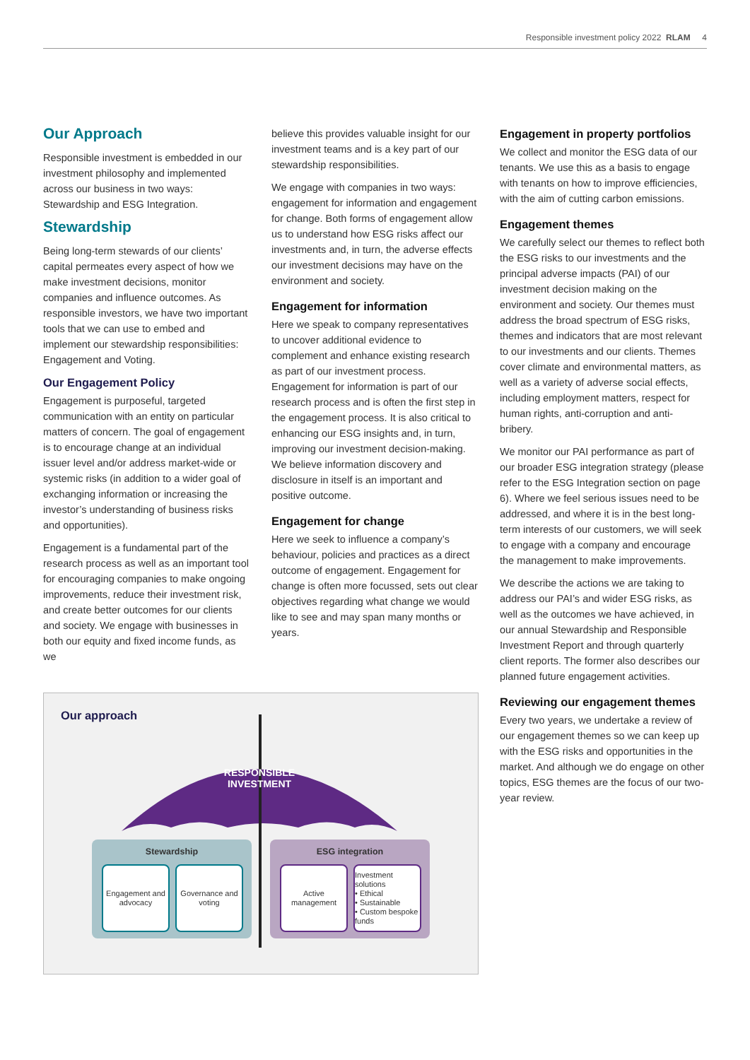Responsible investment policy 2022 RLAM 4
Our Approach
Responsible investment is embedded in our investment philosophy and implemented across our business in two ways: Stewardship and ESG Integration.
Stewardship
Being long-term stewards of our clients’ capital permeates every aspect of how we make investment decisions, monitor companies and influence outcomes. As responsible investors, we have two important tools that we can use to embed and implement our stewardship responsibilities: Engagement and Voting.
Our Engagement Policy
Engagement is purposeful, targeted communication with an entity on particular matters of concern. The goal of engagement is to encourage change at an individual issuer level and/or address market-wide or systemic risks (in addition to a wider goal of exchanging information or increasing the investor’s understanding of business risks and opportunities).
Engagement is a fundamental part of the research process as well as an important tool for encouraging companies to make ongoing improvements, reduce their investment risk, and create better outcomes for our clients and society. We engage with businesses in both our equity and fixed income funds, as we
believe this provides valuable insight for our investment teams and is a key part of our stewardship responsibilities.
We engage with companies in two ways: engagement for information and engagement for change. Both forms of engagement allow us to understand how ESG risks affect our investments and, in turn, the adverse effects our investment decisions may have on the environment and society.
Engagement for information
Here we speak to company representatives to uncover additional evidence to complement and enhance existing research as part of our investment process. Engagement for information is part of our research process and is often the first step in the engagement process. It is also critical to enhancing our ESG insights and, in turn, improving our investment decision-making. We believe information discovery and disclosure in itself is an important and positive outcome.
Engagement for change
Here we seek to influence a company’s behaviour, policies and practices as a direct outcome of engagement. Engagement for change is often more focussed, sets out clear objectives regarding what change we would like to see and may span many months or years.
Engagement in property portfolios
We collect and monitor the ESG data of our tenants. We use this as a basis to engage with tenants on how to improve efficiencies, with the aim of cutting carbon emissions.
Engagement themes
We carefully select our themes to reflect both the ESG risks to our investments and the principal adverse impacts (PAI) of our investment decision making on the environment and society. Our themes must address the broad spectrum of ESG risks, themes and indicators that are most relevant to our investments and our clients. Themes cover climate and environmental matters, as well as a variety of adverse social effects, including employment matters, respect for human rights, anti-corruption and anti-bribery.
We monitor our PAI performance as part of our broader ESG integration strategy (please refer to the ESG Integration section on page 6). Where we feel serious issues need to be addressed, and where it is in the best long-term interests of our customers, we will seek to engage with a company and encourage the management to make improvements.
We describe the actions we are taking to address our PAI’s and wider ESG risks, as well as the outcomes we have achieved, in our annual Stewardship and Responsible Investment Report and through quarterly client reports. The former also describes our planned future engagement activities.
Reviewing our engagement themes
Every two years, we undertake a review of our engagement themes so we can keep up with the ESG risks and opportunities in the market. And although we do engage on other topics, ESG themes are the focus of our two-year review.
Our approach
RESPONSIBLE INVESTMENT
Stewardship
Engagement and advocacy
Governance and voting
ESG integration
Active management
Investment solutions
• Ethical
• Sustainable
• Custom bespoke funds